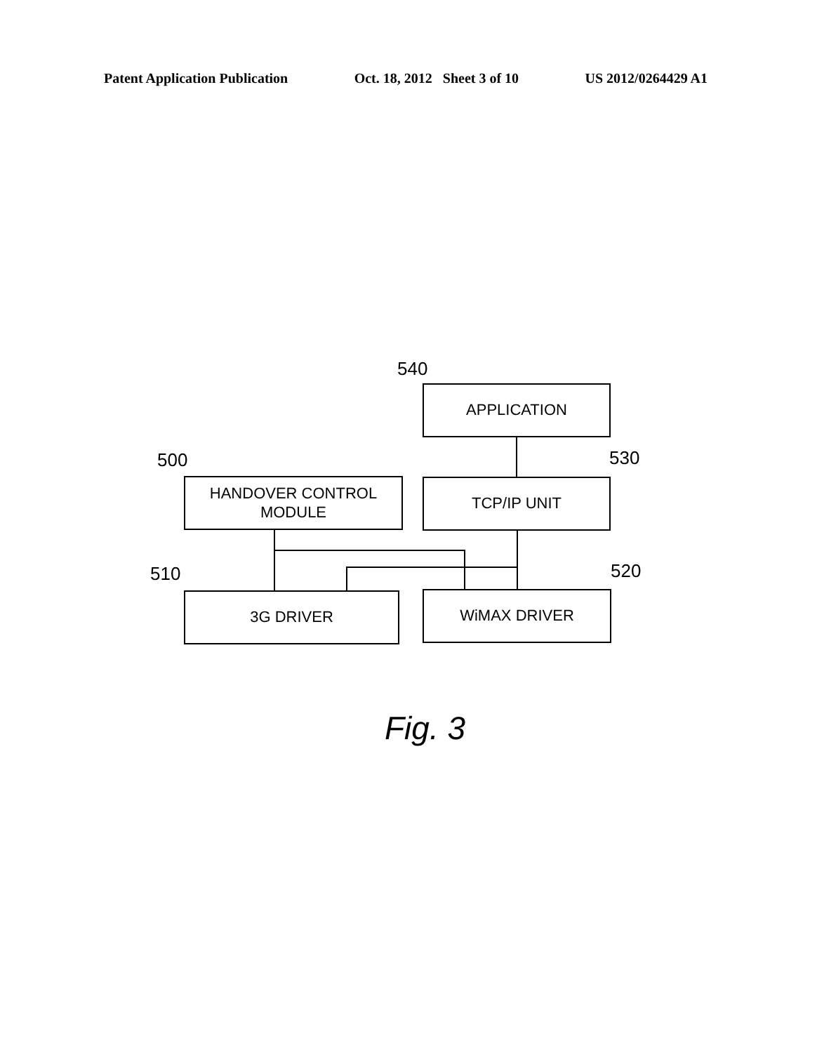Patent Application Publication Oct. 18, 2012 Sheet 3 of 10 US 2012/0264429 A1
540
APPLICATION
500
HANDOVER CONTROL
MODULE
530
TCP/IP UNIT
510
3G DRIVER
520
WiMAX DRIVER
Fig. 3